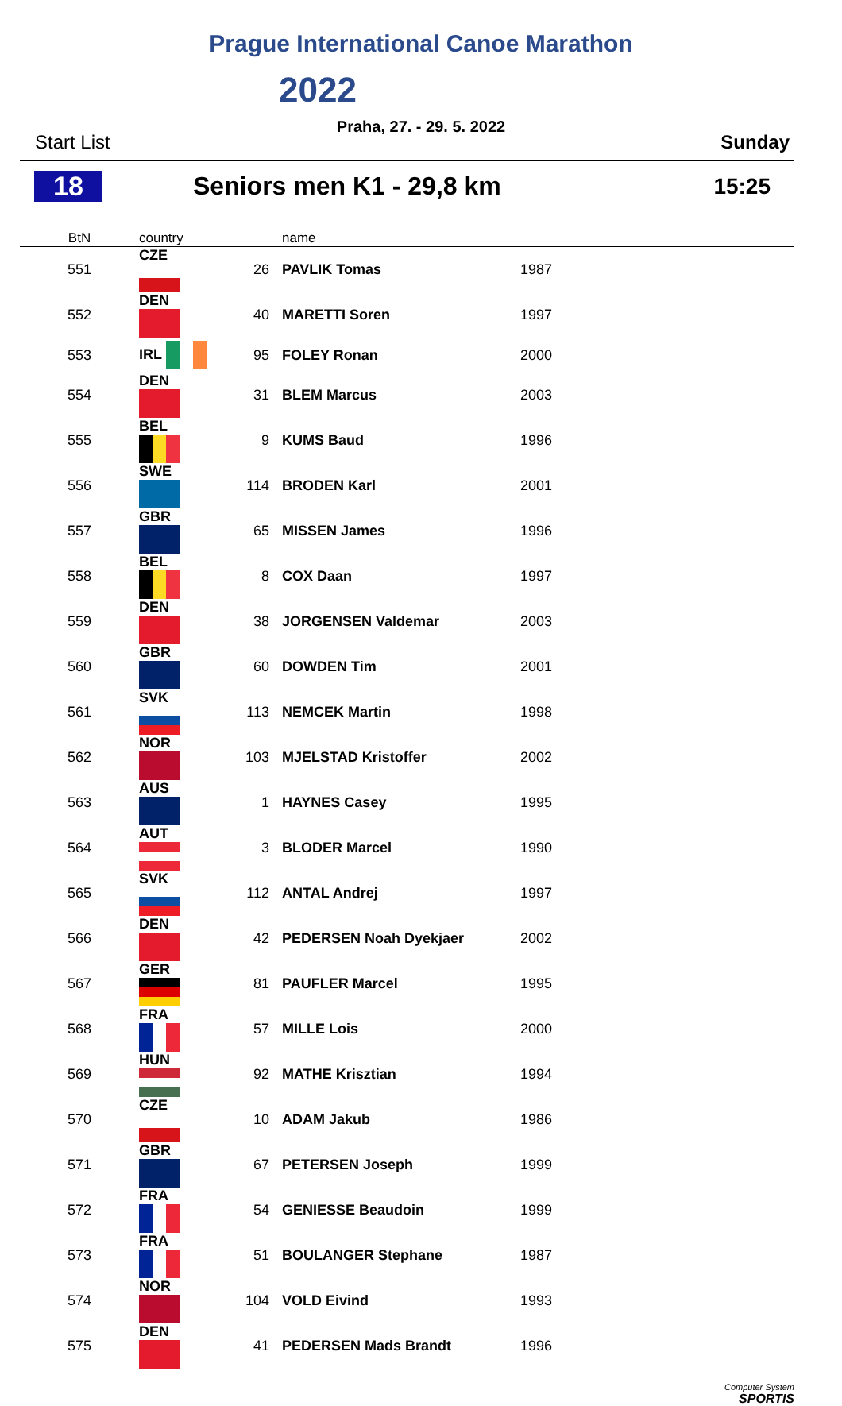Prague International Canoe Marathon
2022
Praha, 27. - 29. 5. 2022
Start List Sunday
18 Seniors men K1 - 29,8 km 15:25
| BtN | country | | name | |
| --- | --- | --- | --- | --- |
| 551 | CZE | 26 | PAVLIK Tomas | 1987 |
| 552 | DEN | 40 | MARETTI Soren | 1997 |
| 553 | IRL | 95 | FOLEY Ronan | 2000 |
| 554 | DEN | 31 | BLEM Marcus | 2003 |
| 555 | BEL | 9 | KUMS Baud | 1996 |
| 556 | SWE | 114 | BRODEN Karl | 2001 |
| 557 | GBR | 65 | MISSEN James | 1996 |
| 558 | BEL | 8 | COX Daan | 1997 |
| 559 | DEN | 38 | JORGENSEN Valdemar | 2003 |
| 560 | GBR | 60 | DOWDEN Tim | 2001 |
| 561 | SVK | 113 | NEMCEK Martin | 1998 |
| 562 | NOR | 103 | MJELSTAD Kristoffer | 2002 |
| 563 | AUS | 1 | HAYNES Casey | 1995 |
| 564 | AUT | 3 | BLODER Marcel | 1990 |
| 565 | SVK | 112 | ANTAL Andrej | 1997 |
| 566 | DEN | 42 | PEDERSEN Noah Dyekjaer | 2002 |
| 567 | GER | 81 | PAUFLER Marcel | 1995 |
| 568 | FRA | 57 | MILLE Lois | 2000 |
| 569 | HUN | 92 | MATHE Krisztian | 1994 |
| 570 | CZE | 10 | ADAM Jakub | 1986 |
| 571 | GBR | 67 | PETERSEN Joseph | 1999 |
| 572 | FRA | 54 | GENIESSE Beaudoin | 1999 |
| 573 | FRA | 51 | BOULANGER Stephane | 1987 |
| 574 | NOR | 104 | VOLD Eivind | 1993 |
| 575 | DEN | 41 | PEDERSEN Mads Brandt | 1996 |
Computer System
SPORTIS